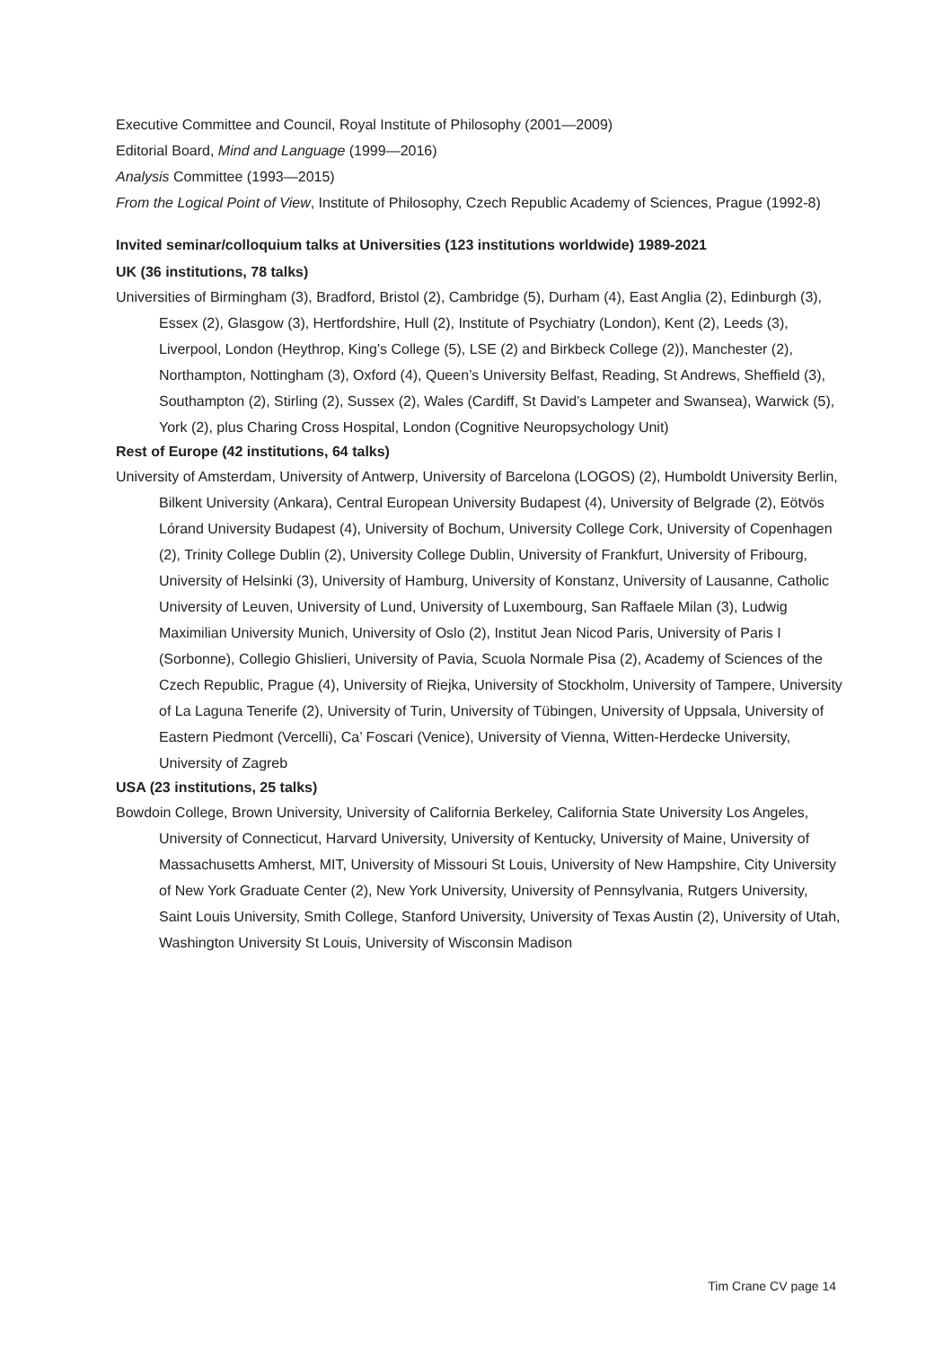Executive Committee and Council, Royal Institute of Philosophy (2001—2009)
Editorial Board, Mind and Language (1999—2016)
Analysis Committee (1993—2015)
From the Logical Point of View, Institute of Philosophy, Czech Republic Academy of Sciences, Prague (1992-8)
Invited seminar/colloquium talks at Universities (123 institutions worldwide) 1989-2021
UK (36 institutions, 78 talks)
Universities of Birmingham (3), Bradford, Bristol (2), Cambridge (5), Durham (4), East Anglia (2), Edinburgh (3), Essex (2), Glasgow (3), Hertfordshire, Hull (2), Institute of Psychiatry (London), Kent (2), Leeds (3), Liverpool, London (Heythrop, King’s College (5), LSE (2) and Birkbeck College (2)), Manchester (2), Northampton, Nottingham (3), Oxford (4), Queen’s University Belfast, Reading, St Andrews, Sheffield (3), Southampton (2), Stirling (2), Sussex (2), Wales (Cardiff, St David’s Lampeter and Swansea), Warwick (5), York (2), plus Charing Cross Hospital, London (Cognitive Neuropsychology Unit)
Rest of Europe (42 institutions, 64 talks)
University of Amsterdam, University of Antwerp, University of Barcelona (LOGOS) (2), Humboldt University Berlin, Bilkent University (Ankara), Central European University Budapest (4), University of Belgrade (2), Eötvös Lórand University Budapest (4), University of Bochum, University College Cork, University of Copenhagen (2), Trinity College Dublin (2), University College Dublin, University of Frankfurt, University of Fribourg, University of Helsinki (3), University of Hamburg, University of Konstanz, University of Lausanne, Catholic University of Leuven, University of Lund, University of Luxembourg, San Raffaele Milan (3), Ludwig Maximilian University Munich, University of Oslo (2), Institut Jean Nicod Paris, University of Paris I (Sorbonne), Collegio Ghislieri, University of Pavia, Scuola Normale Pisa (2), Academy of Sciences of the Czech Republic, Prague (4), University of Riejka, University of Stockholm, University of Tampere, University of La Laguna Tenerife (2), University of Turin, University of Tübingen, University of Uppsala, University of Eastern Piedmont (Vercelli), Ca’ Foscari (Venice), University of Vienna, Witten-Herdecke University, University of Zagreb
USA (23 institutions, 25 talks)
Bowdoin College, Brown University, University of California Berkeley, California State University Los Angeles, University of Connecticut, Harvard University, University of Kentucky, University of Maine, University of Massachusetts Amherst, MIT, University of Missouri St Louis, University of New Hampshire, City University of New York Graduate Center (2), New York University, University of Pennsylvania, Rutgers University, Saint Louis University, Smith College, Stanford University, University of Texas Austin (2), University of Utah, Washington University St Louis, University of Wisconsin Madison
Tim Crane CV page 14